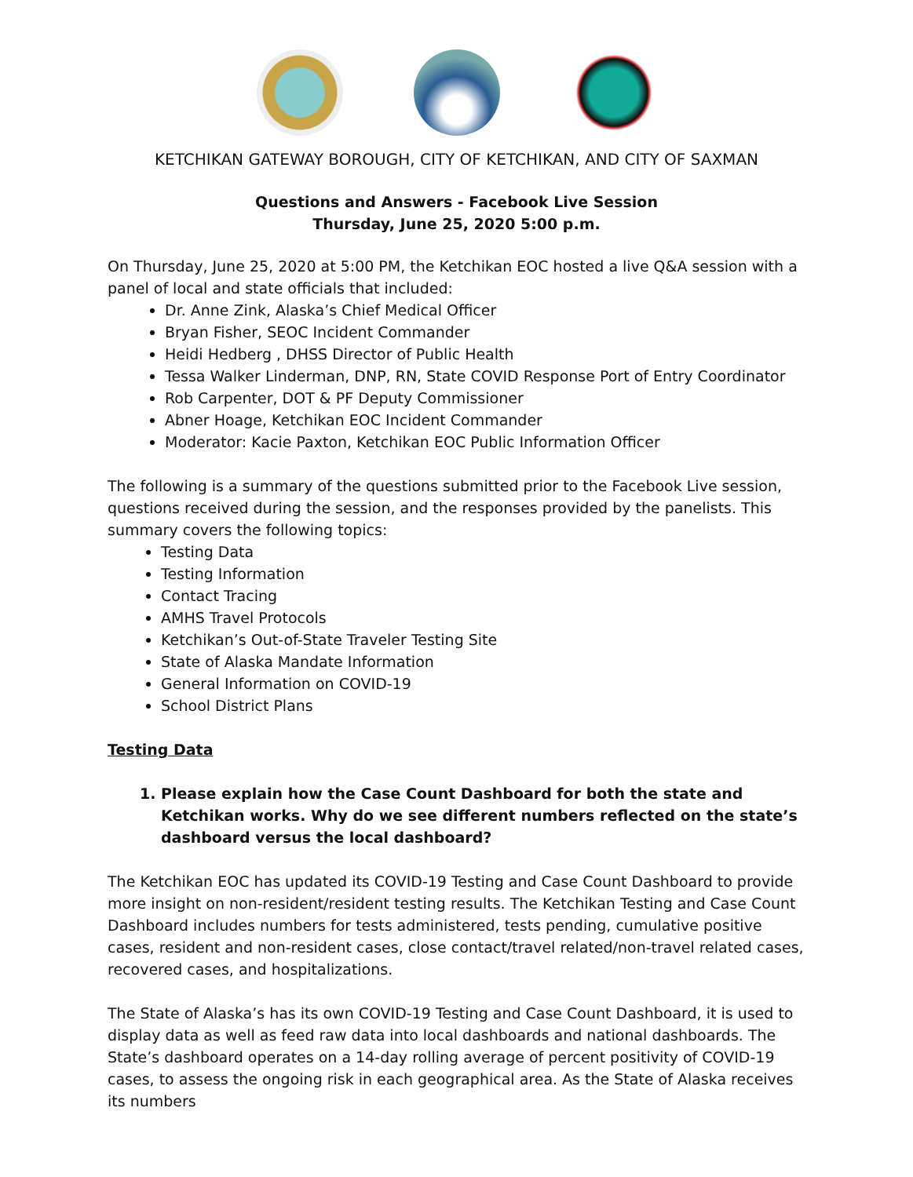KETCHIKAN GATEWAY BOROUGH, CITY OF KETCHIKAN, AND CITY OF SAXMAN
Questions and Answers - Facebook Live Session
Thursday, June 25, 2020 5:00 p.m.
On Thursday, June 25, 2020 at 5:00 PM, the Ketchikan EOC hosted a live Q&A session with a panel of local and state officials that included:
Dr. Anne Zink, Alaska’s Chief Medical Officer
Bryan Fisher, SEOC Incident Commander
Heidi Hedberg , DHSS Director of Public Health
Tessa Walker Linderman, DNP, RN, State COVID Response Port of Entry Coordinator
Rob Carpenter, DOT & PF Deputy Commissioner
Abner Hoage, Ketchikan EOC Incident Commander
Moderator: Kacie Paxton, Ketchikan EOC Public Information Officer
The following is a summary of the questions submitted prior to the Facebook Live session, questions received during the session, and the responses provided by the panelists. This summary covers the following topics:
Testing Data
Testing Information
Contact Tracing
AMHS Travel Protocols
Ketchikan’s Out-of-State Traveler Testing Site
State of Alaska Mandate Information
General Information on COVID-19
School District Plans
Testing Data
1. Please explain how the Case Count Dashboard for both the state and Ketchikan works. Why do we see different numbers reflected on the state’s dashboard versus the local dashboard?
The Ketchikan EOC has updated its COVID-19 Testing and Case Count Dashboard to provide more insight on non-resident/resident testing results. The Ketchikan Testing and Case Count Dashboard includes numbers for tests administered, tests pending, cumulative positive cases, resident and non-resident cases, close contact/travel related/non-travel related cases, recovered cases, and hospitalizations.
The State of Alaska’s has its own COVID-19 Testing and Case Count Dashboard, it is used to display data as well as feed raw data into local dashboards and national dashboards. The State’s dashboard operates on a 14-day rolling average of percent positivity of COVID-19 cases, to assess the ongoing risk in each geographical area. As the State of Alaska receives its numbers